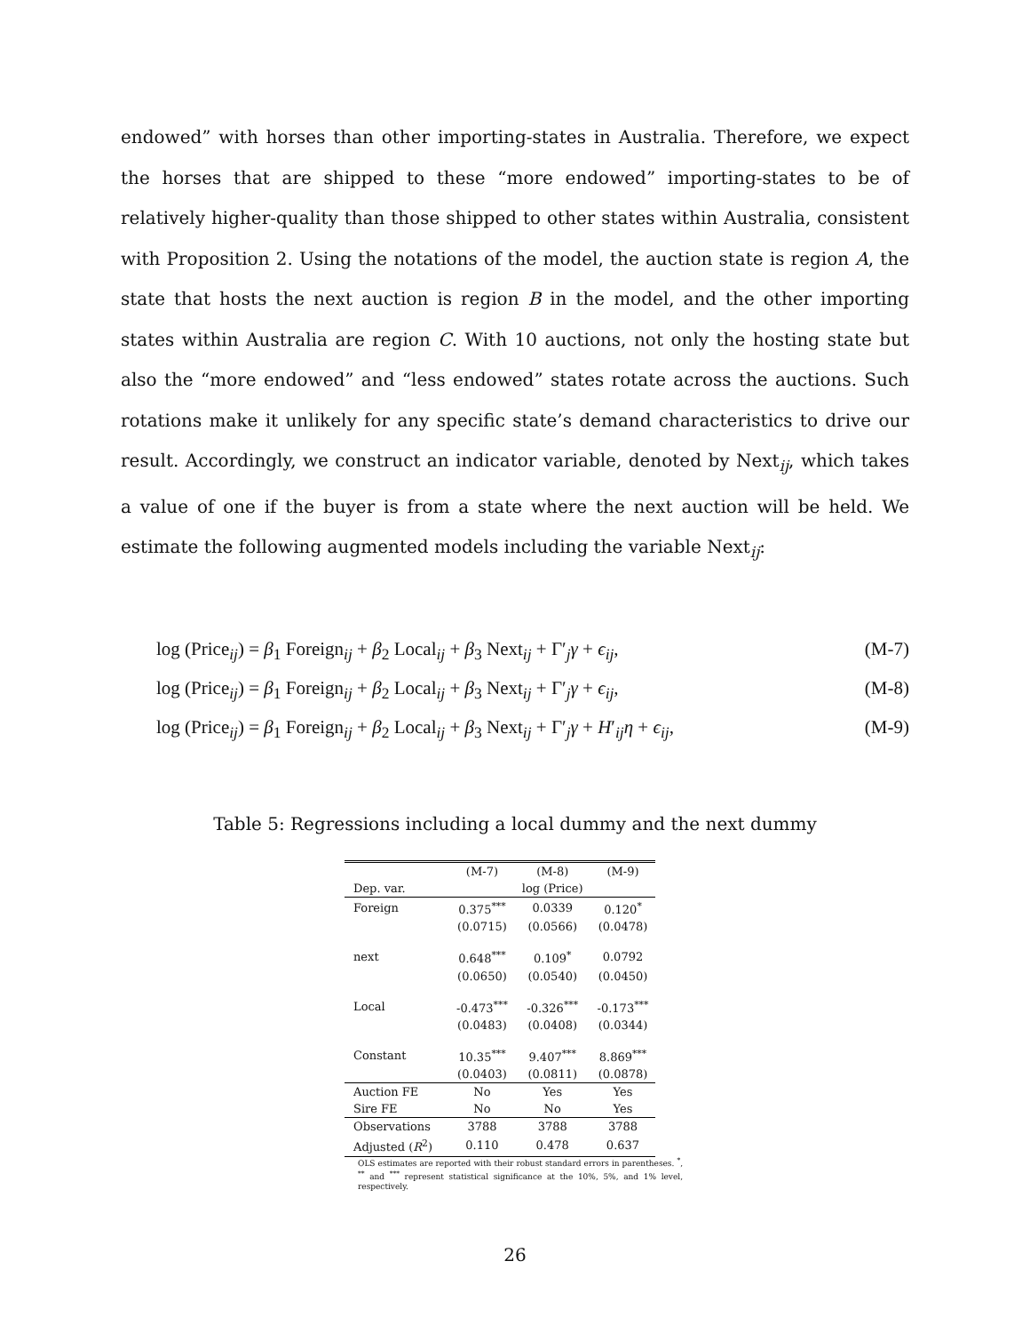endowed” with horses than other importing-states in Australia. Therefore, we expect the horses that are shipped to these “more endowed” importing-states to be of relatively higher-quality than those shipped to other states within Australia, consistent with Proposition 2. Using the notations of the model, the auction state is region A, the state that hosts the next auction is region B in the model, and the other importing states within Australia are region C. With 10 auctions, not only the hosting state but also the “more endowed” and “less endowed” states rotate across the auctions. Such rotations make it unlikely for any specific state’s demand characteristics to drive our result. Accordingly, we construct an indicator variable, denoted by Next<sub>ij</sub>, which takes a value of one if the buyer is from a state where the next auction will be held. We estimate the following augmented models including the variable Next<sub>ij</sub>:
log (Price<sub>ij</sub>) = β<sub>1</sub> Foreign<sub>ij</sub> + β<sub>2</sub> Local<sub>ij</sub> + β<sub>3</sub> Next<sub>ij</sub> + Γ′<sub>j</sub>γ + ϵ<sub>ij</sub>, (M-7)
log (Price<sub>ij</sub>) = β<sub>1</sub> Foreign<sub>ij</sub> + β<sub>2</sub> Local<sub>ij</sub> + β<sub>3</sub> Next<sub>ij</sub> + Γ′<sub>j</sub>γ + ϵ<sub>ij</sub>, (M-8)
log (Price<sub>ij</sub>) = β<sub>1</sub> Foreign<sub>ij</sub> + β<sub>2</sub> Local<sub>ij</sub> + β<sub>3</sub> Next<sub>ij</sub> + Γ′<sub>j</sub>γ + H′<sub>ij</sub>η + ϵ<sub>ij</sub>, (M-9)
Table 5: Regressions including a local dummy and the next dummy
| | (M-7) | (M-8) | (M-9) |
| --- | --- | --- | --- |
| Dep. var. | | log (Price) | |
| Foreign | 0.375<sup>***</sup> | 0.0339 | 0.120<sup>*</sup> |
| | (0.0715) | (0.0566) | (0.0478) |
| next | 0.648<sup>***</sup> | 0.109<sup>*</sup> | 0.0792 |
| | (0.0650) | (0.0540) | (0.0450) |
| Local | -0.473<sup>***</sup> | -0.326<sup>***</sup> | -0.173<sup>***</sup> |
| | (0.0483) | (0.0408) | (0.0344) |
| Constant | 10.35<sup>***</sup> | 9.407<sup>***</sup> | 8.869<sup>***</sup> |
| | (0.0403) | (0.0811) | (0.0878) |
| Auction FE | No | Yes | Yes |
| Sire FE | No | No | Yes |
| Observations | 3788 | 3788 | 3788 |
| Adjusted ( R<sup>2</sup>) | 0.110 | 0.478 | 0.637 |
OLS estimates are reported with their robust standard errors in parentheses. <sup>*</sup>, <sup>**</sup> and <sup>***</sup> represent statistical significance at the 10%, 5%, and 1% level, respectively.
26